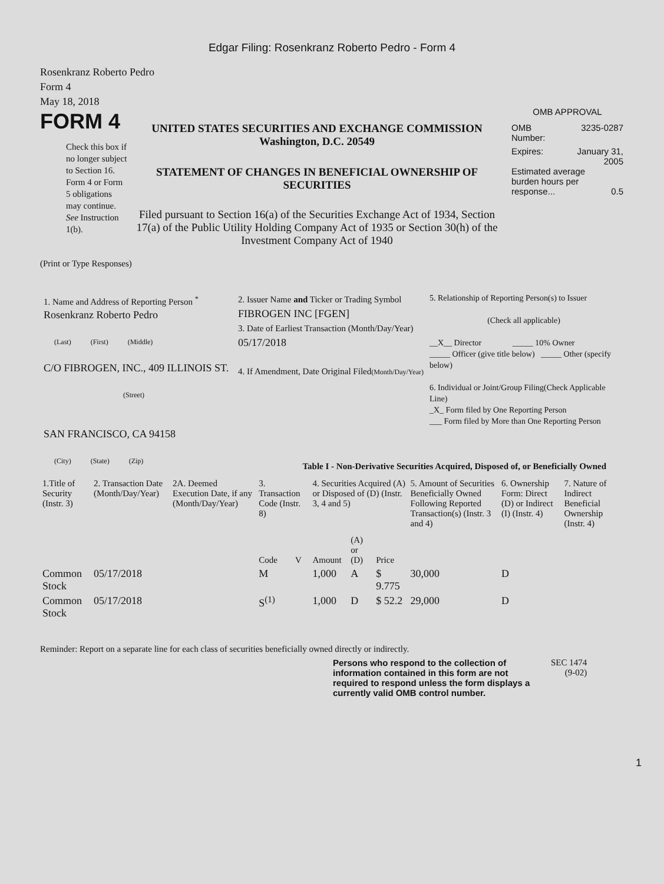Edgar Filing: Rosenkranz Roberto Pedro - Form 4
Rosenkranz Roberto Pedro
Form 4
May 18, 2018
FORM 4
Check this box if no longer subject to Section 16. Form 4 or Form 5 obligations may continue. See Instruction 1(b).
UNITED STATES SECURITIES AND EXCHANGE COMMISSION
Washington, D.C. 20549
STATEMENT OF CHANGES IN BENEFICIAL OWNERSHIP OF SECURITIES
Filed pursuant to Section 16(a) of the Securities Exchange Act of 1934, Section 17(a) of the Public Utility Holding Company Act of 1935 or Section 30(h) of the Investment Company Act of 1940
OMB APPROVAL
OMB
Number: 3235-0287
Expires: January 31,
2005
Estimated average burden hours per response... 0.5
(Print or Type Responses)
1. Name and Address of Reporting Person <sup>*</sup>
Rosenkranz Roberto Pedro
(Last) (First) (Middle)
C/O FIBROGEN, INC., 409 ILLINOIS ST.
(Street)
SAN FRANCISCO, CA 94158
(City) (State) (Zip)
2. Issuer Name and Ticker or Trading Symbol
FIBROGEN INC [FGEN]
3. Date of Earliest Transaction (Month/Day/Year)
05/17/2018
4. If Amendment, Date Original Filed(Month/Day/Year)
5. Relationship of Reporting Person(s) to Issuer
(Check all applicable)
__X__ Director _____ 10% Owner
_____ Officer (give title below) _____ Other (specify below)
6. Individual or Joint/Group Filing(Check Applicable Line)
_X_ Form filed by One Reporting Person
___ Form filed by More than One Reporting Person
Table I - Non-Derivative Securities Acquired, Disposed of, or Beneficially Owned
| 1.Title of Security (Instr. 3) | 2. Transaction Date (Month/Day/Year) | 2A. Deemed Execution Date, if any (Month/Day/Year) | 3. Transaction Code (Instr. 8) | | 4. Securities Acquired (A) or Disposed of (D) (Instr. 3, 4 and 5) | | | 5. Amount of Securities Beneficially Owned Following Reported Transaction(s) (Instr. 3 and 4) | 6. Ownership Form: Direct (D) or Indirect (I) (Instr. 4) | 7. Nature of Indirect Beneficial Ownership (Instr. 4) |
| --- | --- | --- | --- | --- | --- | --- | --- | --- | --- | --- |
| | | | Code | V | Amount | (A) or (D) | Price | | | |
| Common Stock | 05/17/2018 | | M | | 1,000 | A | $ 9.775 | 30,000 | D | |
| Common Stock | 05/17/2018 | | S<sup>(1)</sup> | | 1,000 | D | $ 52.2 | 29,000 | D | |
Reminder: Report on a separate line for each class of securities beneficially owned directly or indirectly.
Persons who respond to the collection of information contained in this form are not required to respond unless the form displays a currently valid OMB control number.
SEC 1474
(9-02)
1